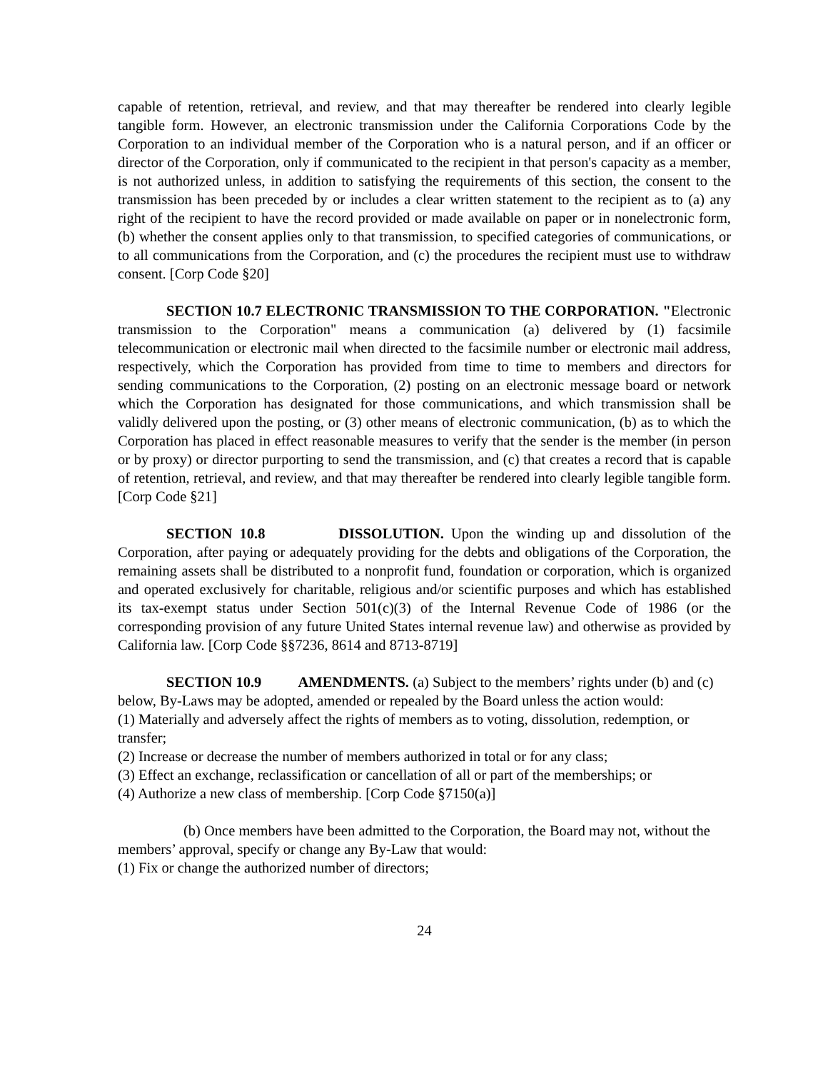capable of retention, retrieval, and review, and that may thereafter be rendered into clearly legible tangible form. However, an electronic transmission under the California Corporations Code by the Corporation to an individual member of the Corporation who is a natural person, and if an officer or director of the Corporation, only if communicated to the recipient in that person's capacity as a member, is not authorized unless, in addition to satisfying the requirements of this section, the consent to the transmission has been preceded by or includes a clear written statement to the recipient as to (a) any right of the recipient to have the record provided or made available on paper or in nonelectronic form, (b) whether the consent applies only to that transmission, to specified categories of communications, or to all communications from the Corporation, and (c) the procedures the recipient must use to withdraw consent. [Corp Code §20]
SECTION 10.7 ELECTRONIC TRANSMISSION TO THE CORPORATION. "Electronic transmission to the Corporation" means a communication (a) delivered by (1) facsimile telecommunication or electronic mail when directed to the facsimile number or electronic mail address, respectively, which the Corporation has provided from time to time to members and directors for sending communications to the Corporation, (2) posting on an electronic message board or network which the Corporation has designated for those communications, and which transmission shall be validly delivered upon the posting, or (3) other means of electronic communication, (b) as to which the Corporation has placed in effect reasonable measures to verify that the sender is the member (in person or by proxy) or director purporting to send the transmission, and (c) that creates a record that is capable of retention, retrieval, and review, and that may thereafter be rendered into clearly legible tangible form. [Corp Code §21]
SECTION 10.8 DISSOLUTION. Upon the winding up and dissolution of the Corporation, after paying or adequately providing for the debts and obligations of the Corporation, the remaining assets shall be distributed to a nonprofit fund, foundation or corporation, which is organized and operated exclusively for charitable, religious and/or scientific purposes and which has established its tax-exempt status under Section 501(c)(3) of the Internal Revenue Code of 1986 (or the corresponding provision of any future United States internal revenue law) and otherwise as provided by California law. [Corp Code §§7236, 8614 and 8713-8719]
SECTION 10.9 AMENDMENTS. (a) Subject to the members’ rights under (b) and (c) below, By-Laws may be adopted, amended or repealed by the Board unless the action would:
(1) Materially and adversely affect the rights of members as to voting, dissolution, redemption, or transfer;
(2) Increase or decrease the number of members authorized in total or for any class;
(3) Effect an exchange, reclassification or cancellation of all or part of the memberships; or
(4) Authorize a new class of membership. [Corp Code §7150(a)]
(b) Once members have been admitted to the Corporation, the Board may not, without the members’ approval, specify or change any By-Law that would:
(1) Fix or change the authorized number of directors;
24